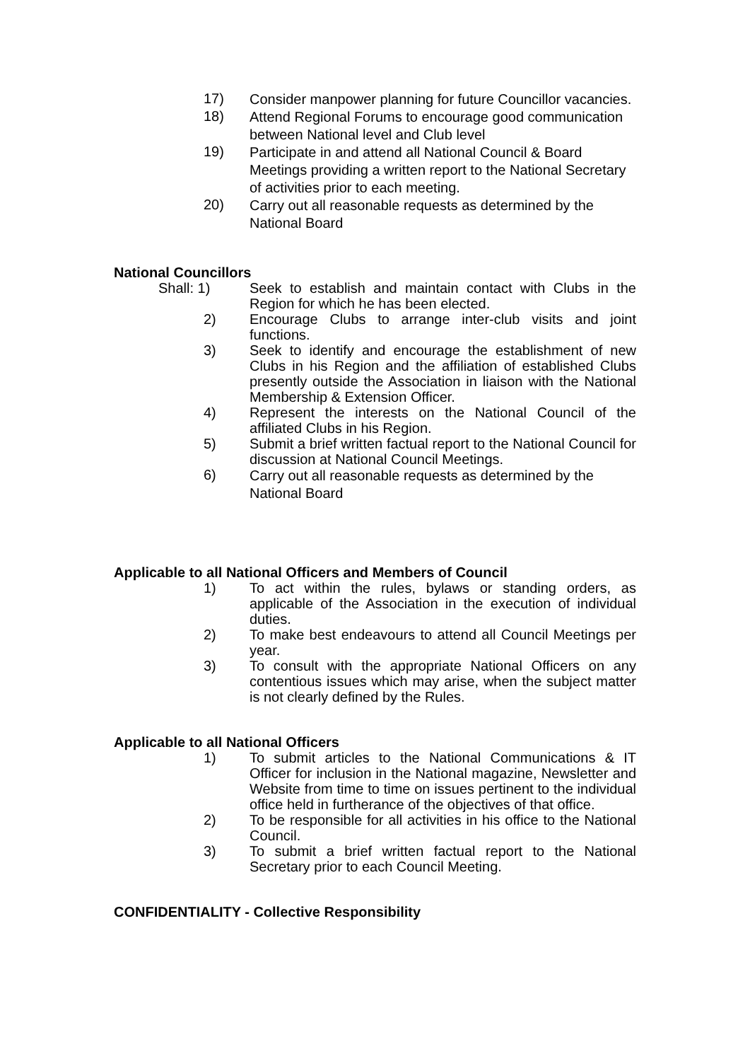17)
Consider manpower planning for future Councillor vacancies.
18)
Attend Regional Forums to encourage good communication between National level and Club level
19)
Participate in and attend all National Council & Board Meetings providing a written report to the National Secretary of activities prior to each meeting.
20)
Carry out all reasonable requests as determined by the National Board
National Councillors
Shall: 1)
Seek to establish and maintain contact with Clubs in the Region for which he has been elected.
2)
Encourage Clubs to arrange inter-club visits and joint functions.
3)
Seek to identify and encourage the establishment of new Clubs in his Region and the affiliation of established Clubs presently outside the Association in liaison with the National Membership & Extension Officer.
4)
Represent the interests on the National Council of the affiliated Clubs in his Region.
5)
Submit a brief written factual report to the National Council for discussion at National Council Meetings.
6)
Carry out all reasonable requests as determined by the National Board
Applicable to all National Officers and Members of Council
1)
To act within the rules, bylaws or standing orders, as applicable of the Association in the execution of individual duties.
2)
To make best endeavours to attend all Council Meetings per year.
3)
To consult with the appropriate National Officers on any contentious issues which may arise, when the subject matter is not clearly defined by the Rules.
Applicable to all National Officers
1)
To submit articles to the National Communications & IT Officer for inclusion in the National magazine, Newsletter and Website from time to time on issues pertinent to the individual office held in furtherance of the objectives of that office.
2)
To be responsible for all activities in his office to the National Council.
3)
To submit a brief written factual report to the National Secretary prior to each Council Meeting.
CONFIDENTIALITY - Collective Responsibility